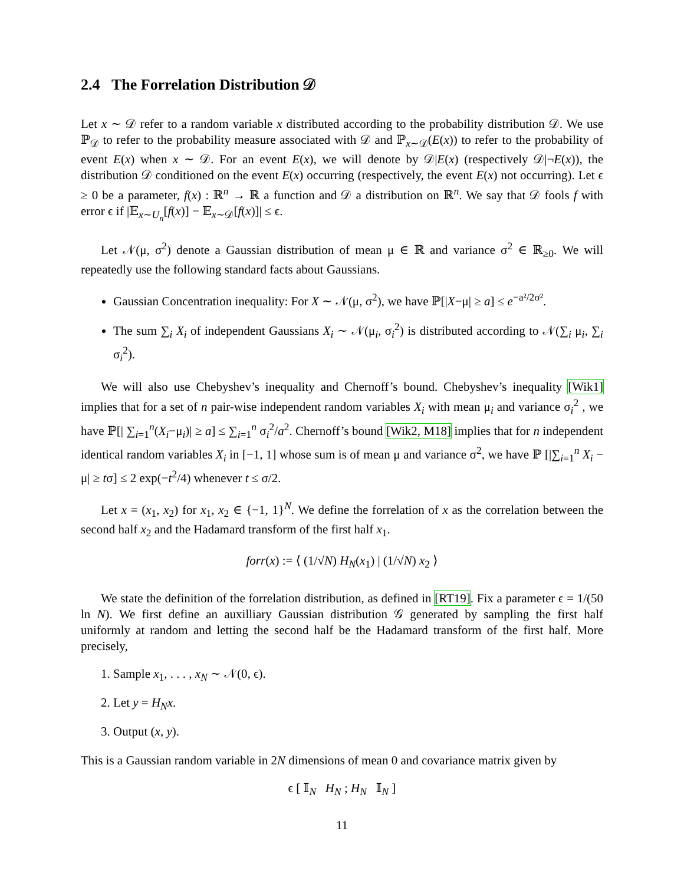2.4 The Forrelation Distribution 𝒟
Let x ∼ 𝒟 refer to a random variable x distributed according to the probability distribution 𝒟. We use ℙ<sub>𝒟</sub> to refer to the probability measure associated with 𝒟 and ℙ<sub>x∼𝒟</sub>(E(x)) to refer to the probability of event E(x) when x ∼ 𝒟. For an event E(x), we will denote by 𝒟|E(x) (respectively 𝒟|¬E(x)), the distribution 𝒟 conditioned on the event E(x) occurring (respectively, the event E(x) not occurring). Let ϵ ≥ 0 be a parameter, f(x) : ℝ<sup>n</sup> → ℝ a function and 𝒟 a distribution on ℝ<sup>n</sup>. We say that 𝒟 fools f with error ϵ if |𝔼<sub>x∼U<sub>n</sub></sub>[f(x)] − 𝔼<sub>x∼𝒟</sub>[f(x)]| ≤ ϵ.
Let 𝒩(μ, σ<sup>2</sup>) denote a Gaussian distribution of mean μ ∈ ℝ and variance σ<sup>2</sup> ∈ ℝ<sub>≥0</sub>. We will repeatedly use the following standard facts about Gaussians.
Gaussian Concentration inequality: For X ∼ 𝒩(μ, σ<sup>2</sup>), we have ℙ[|X−μ| ≥ a] ≤ e<sup>−a²/2σ²</sup>.
The sum ∑<sub>i</sub> X<sub>i</sub> of independent Gaussians X<sub>i</sub> ∼ 𝒩(μ<sub>i</sub>, σ<sub>i</sub><sup>2</sup>) is distributed according to 𝒩(∑<sub>i</sub> μ<sub>i</sub>, ∑<sub>i</sub> σ<sub>i</sub><sup>2</sup>).
We will also use Chebyshev’s inequality and Chernoff’s bound. Chebyshev’s inequality [Wik1] implies that for a set of n pair-wise independent random variables X<sub>i</sub> with mean μ<sub>i</sub> and variance σ<sub>i</sub><sup>2</sup> , we have ℙ[| ∑<sub>i=1</sub><sup>n</sup>(X<sub>i</sub>−μ<sub>i</sub>)| ≥ a] ≤ ∑<sub>i=1</sub><sup>n</sup> σ<sub>i</sub><sup>2</sup>/a<sup>2</sup>. Chernoff’s bound [Wik2, M18] implies that for n independent identical random variables X<sub>i</sub> in [−1, 1] whose sum is of mean μ and variance σ<sup>2</sup>, we have ℙ [|∑<sub>i=1</sub><sup>n</sup> X<sub>i</sub> − μ| ≥ tσ] ≤ 2 exp(−t<sup>2</sup>/4) whenever t ≤ σ/2.
Let x = (x<sub>1</sub>, x<sub>2</sub>) for x<sub>1</sub>, x<sub>2</sub> ∈ {−1, 1}<sup>N</sup>. We define the forrelation of x as the correlation between the second half x<sub>2</sub> and the Hadamard transform of the first half x<sub>1</sub>.
forr(x) := ⟨ (1/√N) H<sub>N</sub>(x<sub>1</sub>) | (1/√N) x<sub>2</sub> ⟩
We state the definition of the forrelation distribution, as defined in [RT19]. Fix a parameter ϵ = 1/(50 ln N). We first define an auxilliary Gaussian distribution 𝒢 generated by sampling the first half uniformly at random and letting the second half be the Hadamard transform of the first half. More precisely,
1. Sample x<sub>1</sub>, . . . , x<sub>N</sub> ∼ 𝒩(0, ϵ).
2. Let y = H<sub>N</sub>x.
3. Output (x, y).
This is a Gaussian random variable in 2N dimensions of mean 0 and covariance matrix given by
ϵ [ 𝕀<sub>N</sub> H<sub>N</sub> ; H<sub>N</sub> 𝕀<sub>N</sub> ]
11